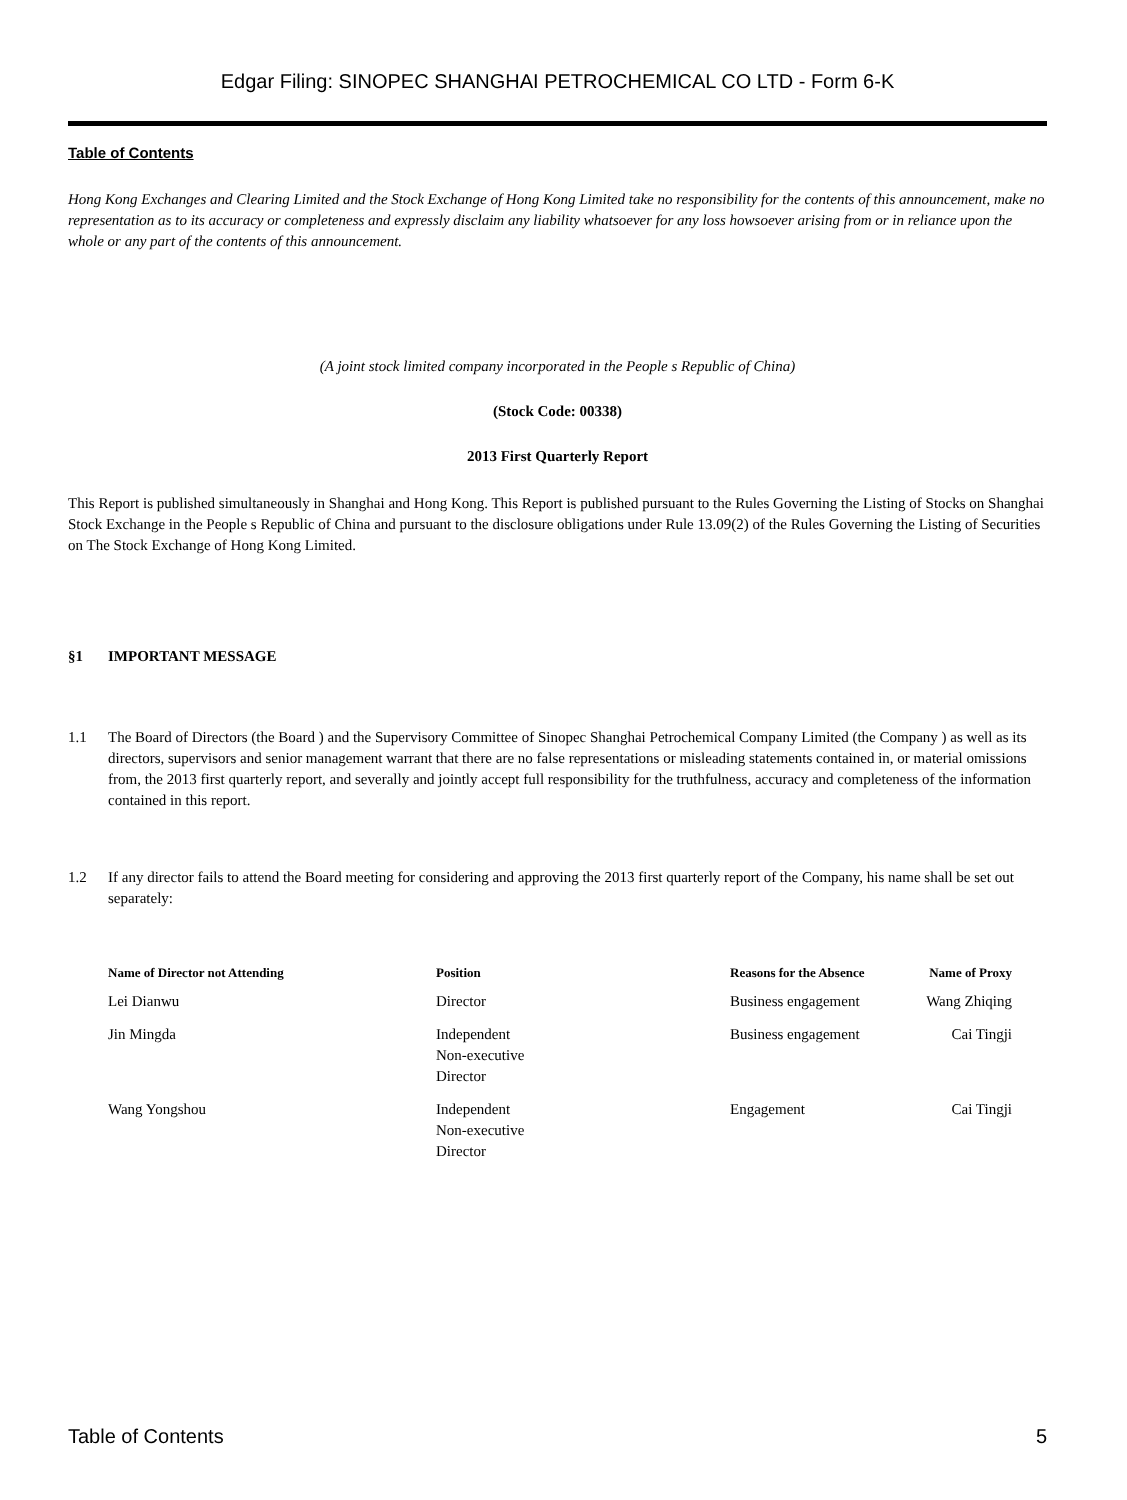Edgar Filing: SINOPEC SHANGHAI PETROCHEMICAL CO LTD - Form 6-K
Table of Contents
Hong Kong Exchanges and Clearing Limited and the Stock Exchange of Hong Kong Limited take no responsibility for the contents of this announcement, make no representation as to its accuracy or completeness and expressly disclaim any liability whatsoever for any loss howsoever arising from or in reliance upon the whole or any part of the contents of this announcement.
(A joint stock limited company incorporated in the People s Republic of China)
(Stock Code: 00338)
2013 First Quarterly Report
This Report is published simultaneously in Shanghai and Hong Kong. This Report is published pursuant to the Rules Governing the Listing of Stocks on Shanghai Stock Exchange in the People s Republic of China and pursuant to the disclosure obligations under Rule 13.09(2) of the Rules Governing the Listing of Securities on The Stock Exchange of Hong Kong Limited.
§1 IMPORTANT MESSAGE
1.1 The Board of Directors (the Board ) and the Supervisory Committee of Sinopec Shanghai Petrochemical Company Limited (the Company ) as well as its directors, supervisors and senior management warrant that there are no false representations or misleading statements contained in, or material omissions from, the 2013 first quarterly report, and severally and jointly accept full responsibility for the truthfulness, accuracy and completeness of the information contained in this report.
1.2 If any director fails to attend the Board meeting for considering and approving the 2013 first quarterly report of the Company, his name shall be set out separately:
| Name of Director not Attending | Position | Reasons for the Absence | Name of Proxy |
| --- | --- | --- | --- |
| Lei Dianwu | Director | Business engagement | Wang Zhiqing |
| Jin Mingda | Independent Non-executive Director | Business engagement | Cai Tingji |
| Wang Yongshou | Independent Non-executive Director | Engagement | Cai Tingji |
Table of Contents 5